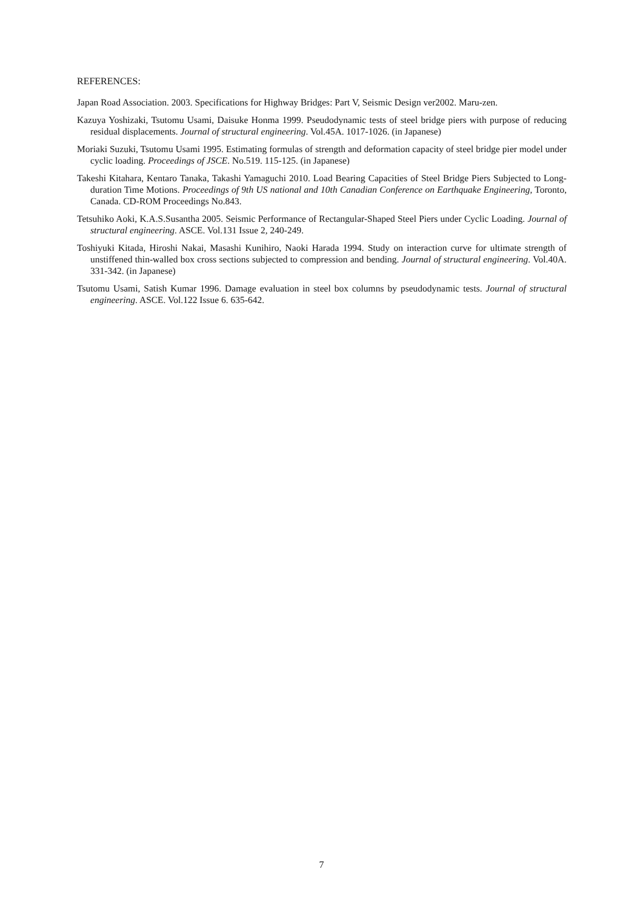REFERENCES:
Japan Road Association. 2003. Specifications for Highway Bridges: Part V, Seismic Design ver2002. Maru-zen.
Kazuya Yoshizaki, Tsutomu Usami, Daisuke Honma 1999. Pseudodynamic tests of steel bridge piers with purpose of reducing residual displacements. Journal of structural engineering. Vol.45A. 1017-1026. (in Japanese)
Moriaki Suzuki, Tsutomu Usami 1995. Estimating formulas of strength and deformation capacity of steel bridge pier model under cyclic loading. Proceedings of JSCE. No.519. 115-125. (in Japanese)
Takeshi Kitahara, Kentaro Tanaka, Takashi Yamaguchi 2010. Load Bearing Capacities of Steel Bridge Piers Subjected to Long-duration Time Motions. Proceedings of 9th US national and 10th Canadian Conference on Earthquake Engineering, Toronto, Canada. CD-ROM Proceedings No.843.
Tetsuhiko Aoki, K.A.S.Susantha 2005. Seismic Performance of Rectangular-Shaped Steel Piers under Cyclic Loading. Journal of structural engineering. ASCE. Vol.131 Issue 2, 240-249.
Toshiyuki Kitada, Hiroshi Nakai, Masashi Kunihiro, Naoki Harada 1994. Study on interaction curve for ultimate strength of unstiffened thin-walled box cross sections subjected to compression and bending. Journal of structural engineering. Vol.40A. 331-342. (in Japanese)
Tsutomu Usami, Satish Kumar 1996. Damage evaluation in steel box columns by pseudodynamic tests. Journal of structural engineering. ASCE. Vol.122 Issue 6. 635-642.
7